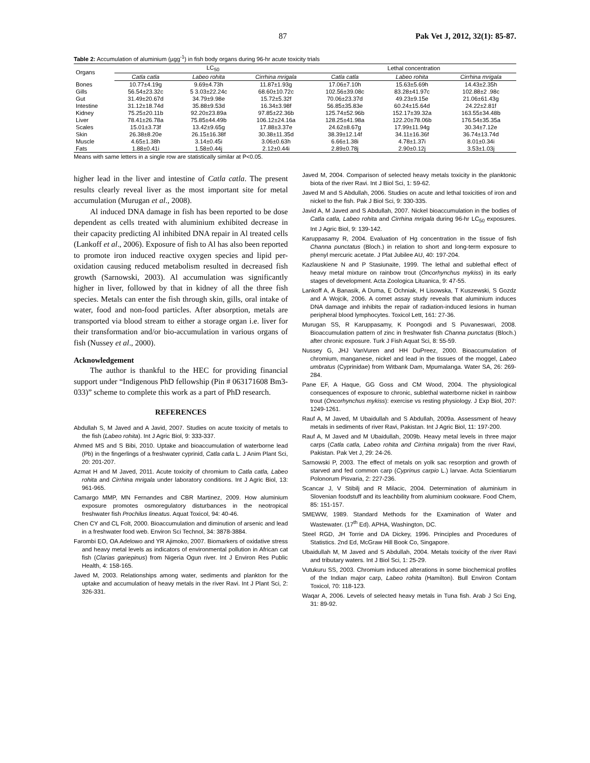87 Pak Vet J, 2012, 32(1): 85-87.
Table 2: Accumulation of aluminium (µgg<sup>-1</sup>) in fish body organs during 96-hr acute toxicity trials
| Organs | LC<sub>50</sub> | | | Lethal concentration | | |
| --- | --- | --- | --- | --- | --- | --- |
| | Catla catla | Labeo rohita | Cirrhina mrigala | Catla catla | Labeo rohita | Cirrhina mrigala |
| Bones | 10.77±4.19g | 9.69±4.73h | 11.87±1.93g | 17.06±7.10h | 15.63±5.69h | 14.43±2.35h |
| Gills | 56.54±23.32c | 5 3.03±22.24c | 68.60±10.72c | 102.56±39.08c | 83.28±41.97c | 102.88±2 .98c |
| Gut | 31.49±20.67d | 34.79±9.98e | 15.72±5.32f | 70.06±23.37d | 49.23±9.15e | 21.06±61.43g |
| Intestine | 31.12±18.74d | 35.88±9.53d | 16.34±3.98f | 56.85±35.83e | 60.24±15.64d | 24.22±2.81f |
| Kidney | 75.25±20.11b | 92.20±23.89a | 97.85±22.36b | 125.74±52.96b | 152.17±39.32a | 163.55±34.48b |
| Liver | 78.41±26.78a | 75.85±44.49b | 106.12±24.16a | 128.25±41.98a | 122.20±78.06b | 176.54±35.35a |
| Scales | 15.01±3.73f | 13.42±9.65g | 17.88±3.37e | 24.62±8.67g | 17.99±11.94g | 30.34±7.12e |
| Skin | 26.38±8.20e | 26.15±16.38f | 30.38±11.35d | 38.39±12.14f | 34.11±16.36f | 36.74±13.74d |
| Muscle | 4.65±1.38h | 3.14±0.45i | 3.06±0.63h | 6.66±1.38i | 4.78±1.37i | 8.01±0.34i |
| Fats | 1.88±0.41i | 1.58±0.44j | 2.12±0.44i | 2.89±0.78j | 2.90±0.12j | 3.53±1.03j |
Means with same letters in a single row are statistically similar at P<0.05.
higher lead in the liver and intestine of Catla catla. The present results clearly reveal liver as the most important site for metal accumulation (Murugan et al., 2008).
Al induced DNA damage in fish has been reported to be dose dependent as cells treated with aluminium exhibited decrease in their capacity predicting Al inhibited DNA repair in Al treated cells (Lankoff et al., 2006). Exposure of fish to Al has also been reported to promote iron induced reactive oxygen species and lipid per-oxidation causing reduced metabolism resulted in decreased fish growth (Sarnowski, 2003). Al accumulation was significantly higher in liver, followed by that in kidney of all the three fish species. Metals can enter the fish through skin, gills, oral intake of water, food and non-food particles. After absorption, metals are transported via blood stream to either a storage organ i.e. liver for their transformation and/or bio-accumulation in various organs of fish (Nussey et al., 2000).
Acknowledgement
The author is thankful to the HEC for providing financial support under “Indigenous PhD fellowship (Pin # 063171608 Bm3-033)” scheme to complete this work as a part of PhD research.
REFERENCES
Abdullah S, M Javed and A Javid, 2007. Studies on acute toxicity of metals to the fish (Labeo rohita). Int J Agric Biol, 9: 333-337.
Ahmed MS and S Bibi, 2010. Uptake and bioaccumulation of waterborne lead (Pb) in the fingerlings of a freshwater cyprinid, Catla catla L. J Anim Plant Sci, 20: 201-207.
Azmat H and M Javed, 2011. Acute toxicity of chromium to Catla catla, Labeo rohita and Cirrhina mrigala under laboratory conditions. Int J Agric Biol, 13: 961-965.
Camargo MMP, MN Fernandes and CBR Martinez, 2009. How aluminium exposure promotes osmoregulatory disturbances in the neotropical freshwater fish Prochilus lineatus. Aquat Toxicol, 94: 40-46.
Chen CY and CL Folt, 2000. Bioaccumulation and diminution of arsenic and lead in a freshwater food web. Environ Sci Technol, 34: 3878-3884.
Farombi EO, OA Adelowo and YR Ajimoko, 2007. Biomarkers of oxidative stress and heavy metal levels as indicators of environmental pollution in African cat fish (Clarias gariepinus) from Nigeria Ogun river. Int J Environ Res Public Health, 4: 158-165.
Javed M, 2003. Relationships among water, sediments and plankton for the uptake and accumulation of heavy metals in the river Ravi. Int J Plant Sci, 2: 326-331.
Javed M, 2004. Comparison of selected heavy metals toxicity in the planktonic biota of the river Ravi. Int J Biol Sci, 1: 59-62.
Javed M and S Abdullah, 2006. Studies on acute and lethal toxicities of iron and nickel to the fish. Pak J Biol Sci, 9: 330-335.
Javid A, M Javed and S Abdullah, 2007. Nickel bioaccumulation in the bodies of Catla catla, Labeo rohita and Cirrhina mrigala during 96-hr LC<sub>50</sub> exposures. Int J Agric Biol, 9: 139-142.
Karuppasamy R, 2004. Evaluation of Hg concentration in the tissue of fish Channa punctatus (Bloch.) in relation to short and long-term exposure to phenyl mercuric acetate. J Plat Jubilee AU, 40: 197-204.
Kazlauskiene N and P Stasiunaite, 1999. The lethal and sublethal effect of heavy metal mixture on rainbow trout (Oncorhynchus mykiss) in its early stages of development. Acta Zoologica Lituanica, 9: 47-55.
Lankoff A, A Banasik, A Duma, E Ochniak, H Lisowska, T Kuszewski, S Gozdz and A Wojcik, 2006. A comet assay study reveals that aluminium induces DNA damage and inhibits the repair of radiation-induced lesions in human peripheral blood lymphocytes. Toxicol Lett, 161: 27-36.
Murugan SS, R Karuppasamy, K Poongodi and S Puvaneswari, 2008. Bioaccumulation pattern of zinc in freshwater fish Channa punctatus (Bloch.) after chronic exposure. Turk J Fish Aquat Sci, 8: 55-59.
Nussey G, JHJ VanVuren and HH DuPreez, 2000. Bioaccumulation of chromium, manganese, nickel and lead in the tissues of the moggel, Labeo umbratus (Cyprinidae) from Witbank Dam, Mpumalanga. Water SA, 26: 269-284.
Pane EF, A Haque, GG Goss and CM Wood, 2004. The physiological consequences of exposure to chronic, sublethal waterborne nickel in rainbow trout (Oncorhynchus mykiss): exercise vs resting physiology. J Exp Biol, 207: 1249-1261.
Rauf A, M Javed, M Ubaidullah and S Abdullah, 2009a. Assessment of heavy metals in sediments of river Ravi, Pakistan. Int J Agric Biol, 11: 197-200.
Rauf A, M Javed and M Ubaidullah, 2009b. Heavy metal levels in three major carps (Catla catla, Labeo rohita and Cirrhina mrigala) from the river Ravi, Pakistan. Pak Vet J, 29: 24-26.
Sarnowski P, 2003. The effect of metals on yolk sac resorption and growth of starved and fed common carp (Cyprinus carpio L.) larvae. Acta Scientiarum Polonorum Pisvaria, 2: 227-236.
Scancar J, V Stibilj and R Milacic, 2004. Determination of aluminium in Slovenian foodstuff and its leachbility from aluminium cookware. Food Chem, 85: 151-157.
SMEWW, 1989. Standard Methods for the Examination of Water and Wastewater. (17<sup>th</sup> Ed). APHA, Washington, DC.
Steel RGD, JH Torrie and DA Dickey, 1996. Principles and Procedures of Statistics. 2nd Ed, McGraw Hill Book Co, Singapore.
Ubaidullah M, M Javed and S Abdullah, 2004. Metals toxicity of the river Ravi and tributary waters. Int J Biol Sci, 1: 25-29.
Vutukuru SS, 2003. Chromium induced alterations in some biochemical profiles of the Indian major carp, Labeo rohita (Hamilton). Bull Environ Contam Toxicol, 70: 118-123.
Waqar A, 2006. Levels of selected heavy metals in Tuna fish. Arab J Sci Eng, 31: 89-92.